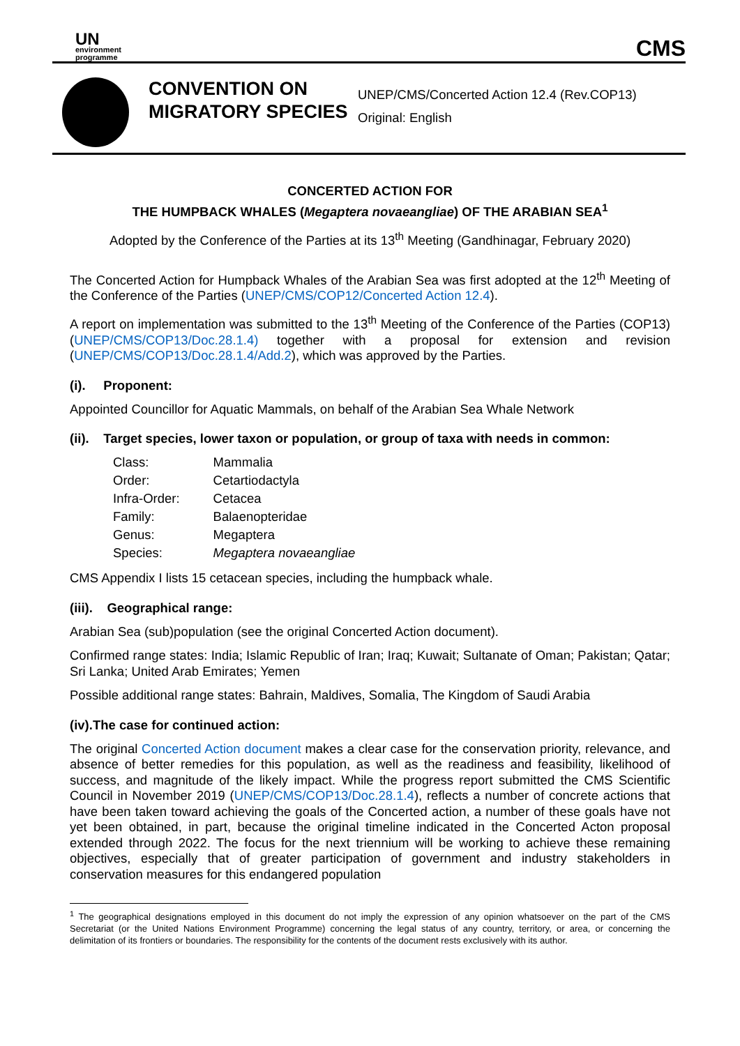UN
environment
programme
CMS
CONVENTION ON MIGRATORY SPECIES
UNEP/CMS/Concerted Action 12.4 (Rev.COP13)
Original: English
CONCERTED ACTION FOR
THE HUMPBACK WHALES (Megaptera novaeangliae) OF THE ARABIAN SEA<sup>1</sup>
Adopted by the Conference of the Parties at its 13<sup>th</sup> Meeting (Gandhinagar, February 2020)
The Concerted Action for Humpback Whales of the Arabian Sea was first adopted at the 12<sup>th</sup> Meeting of the Conference of the Parties (UNEP/CMS/COP12/Concerted Action 12.4).
A report on implementation was submitted to the 13<sup>th</sup> Meeting of the Conference of the Parties (COP13) (UNEP/CMS/COP13/Doc.28.1.4) together with a proposal for extension and revision (UNEP/CMS/COP13/Doc.28.1.4/Add.2), which was approved by the Parties.
(i). Proponent:
Appointed Councillor for Aquatic Mammals, on behalf of the Arabian Sea Whale Network
(ii). Target species, lower taxon or population, or group of taxa with needs in common:
| Class: | Mammalia |
| Order: | Cetartiodactyla |
| Infra-Order: | Cetacea |
| Family: | Balaenopteridae |
| Genus: | Megaptera |
| Species: | Megaptera novaeangliae |
CMS Appendix I lists 15 cetacean species, including the humpback whale.
(iii). Geographical range:
Arabian Sea (sub)population (see the original Concerted Action document).
Confirmed range states: India; Islamic Republic of Iran; Iraq; Kuwait; Sultanate of Oman; Pakistan; Qatar; Sri Lanka; United Arab Emirates; Yemen
Possible additional range states: Bahrain, Maldives, Somalia, The Kingdom of Saudi Arabia
(iv).The case for continued action:
The original Concerted Action document makes a clear case for the conservation priority, relevance, and absence of better remedies for this population, as well as the readiness and feasibility, likelihood of success, and magnitude of the likely impact. While the progress report submitted the CMS Scientific Council in November 2019 (UNEP/CMS/COP13/Doc.28.1.4), reflects a number of concrete actions that have been taken toward achieving the goals of the Concerted action, a number of these goals have not yet been obtained, in part, because the original timeline indicated in the Concerted Acton proposal extended through 2022. The focus for the next triennium will be working to achieve these remaining objectives, especially that of greater participation of government and industry stakeholders in conservation measures for this endangered population
<sup>1</sup> The geographical designations employed in this document do not imply the expression of any opinion whatsoever on the part of the CMS Secretariat (or the United Nations Environment Programme) concerning the legal status of any country, territory, or area, or concerning the delimitation of its frontiers or boundaries. The responsibility for the contents of the document rests exclusively with its author.